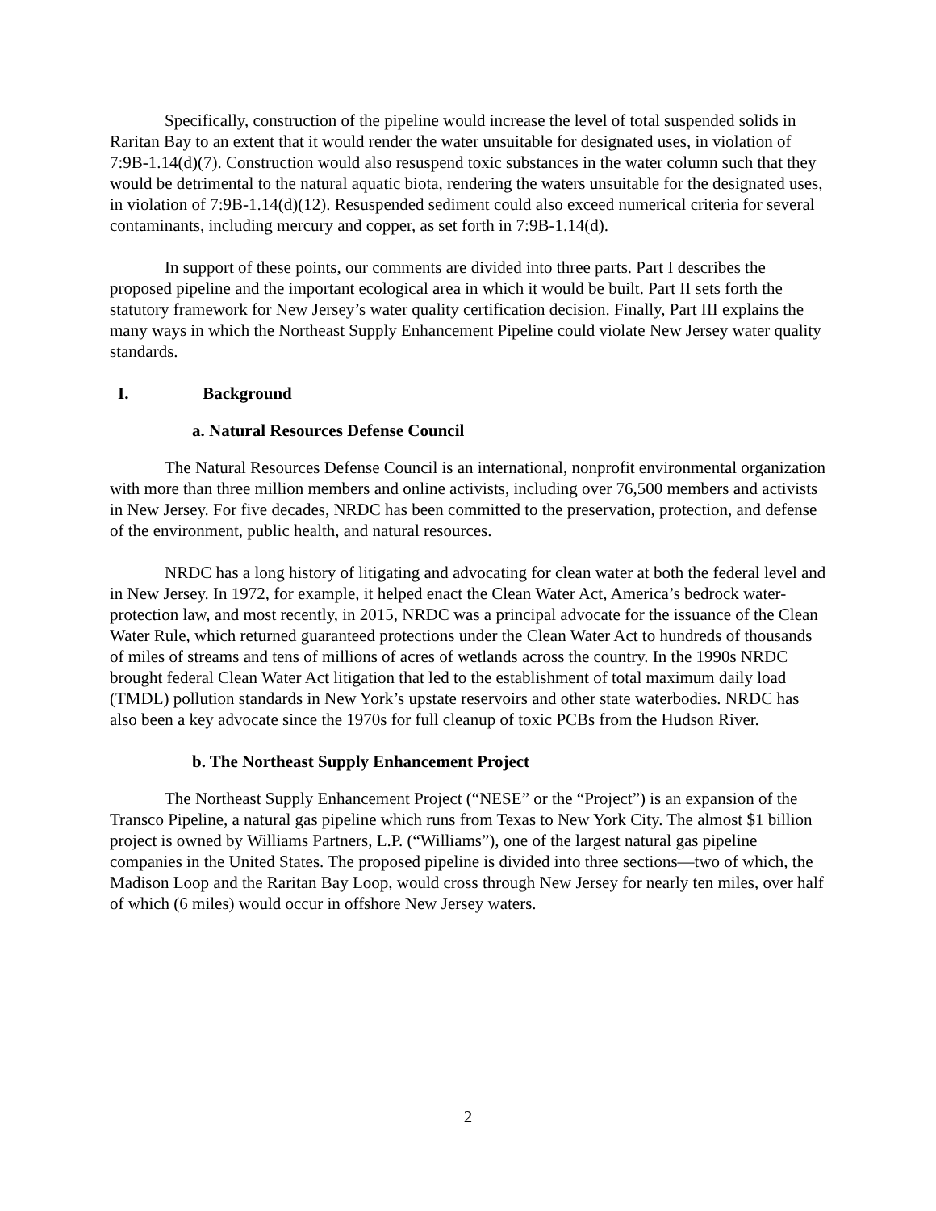Specifically, construction of the pipeline would increase the level of total suspended solids in Raritan Bay to an extent that it would render the water unsuitable for designated uses, in violation of 7:9B-1.14(d)(7). Construction would also resuspend toxic substances in the water column such that they would be detrimental to the natural aquatic biota, rendering the waters unsuitable for the designated uses, in violation of 7:9B-1.14(d)(12). Resuspended sediment could also exceed numerical criteria for several contaminants, including mercury and copper, as set forth in 7:9B-1.14(d).
In support of these points, our comments are divided into three parts. Part I describes the proposed pipeline and the important ecological area in which it would be built. Part II sets forth the statutory framework for New Jersey’s water quality certification decision. Finally, Part III explains the many ways in which the Northeast Supply Enhancement Pipeline could violate New Jersey water quality standards.
I. Background
a. Natural Resources Defense Council
The Natural Resources Defense Council is an international, nonprofit environmental organization with more than three million members and online activists, including over 76,500 members and activists in New Jersey. For five decades, NRDC has been committed to the preservation, protection, and defense of the environment, public health, and natural resources.
NRDC has a long history of litigating and advocating for clean water at both the federal level and in New Jersey. In 1972, for example, it helped enact the Clean Water Act, America’s bedrock water-protection law, and most recently, in 2015, NRDC was a principal advocate for the issuance of the Clean Water Rule, which returned guaranteed protections under the Clean Water Act to hundreds of thousands of miles of streams and tens of millions of acres of wetlands across the country. In the 1990s NRDC brought federal Clean Water Act litigation that led to the establishment of total maximum daily load (TMDL) pollution standards in New York’s upstate reservoirs and other state waterbodies. NRDC has also been a key advocate since the 1970s for full cleanup of toxic PCBs from the Hudson River.
b. The Northeast Supply Enhancement Project
The Northeast Supply Enhancement Project (“NESE” or the “Project”) is an expansion of the Transco Pipeline, a natural gas pipeline which runs from Texas to New York City. The almost $1 billion project is owned by Williams Partners, L.P. (“Williams”), one of the largest natural gas pipeline companies in the United States. The proposed pipeline is divided into three sections—two of which, the Madison Loop and the Raritan Bay Loop, would cross through New Jersey for nearly ten miles, over half of which (6 miles) would occur in offshore New Jersey waters.
2